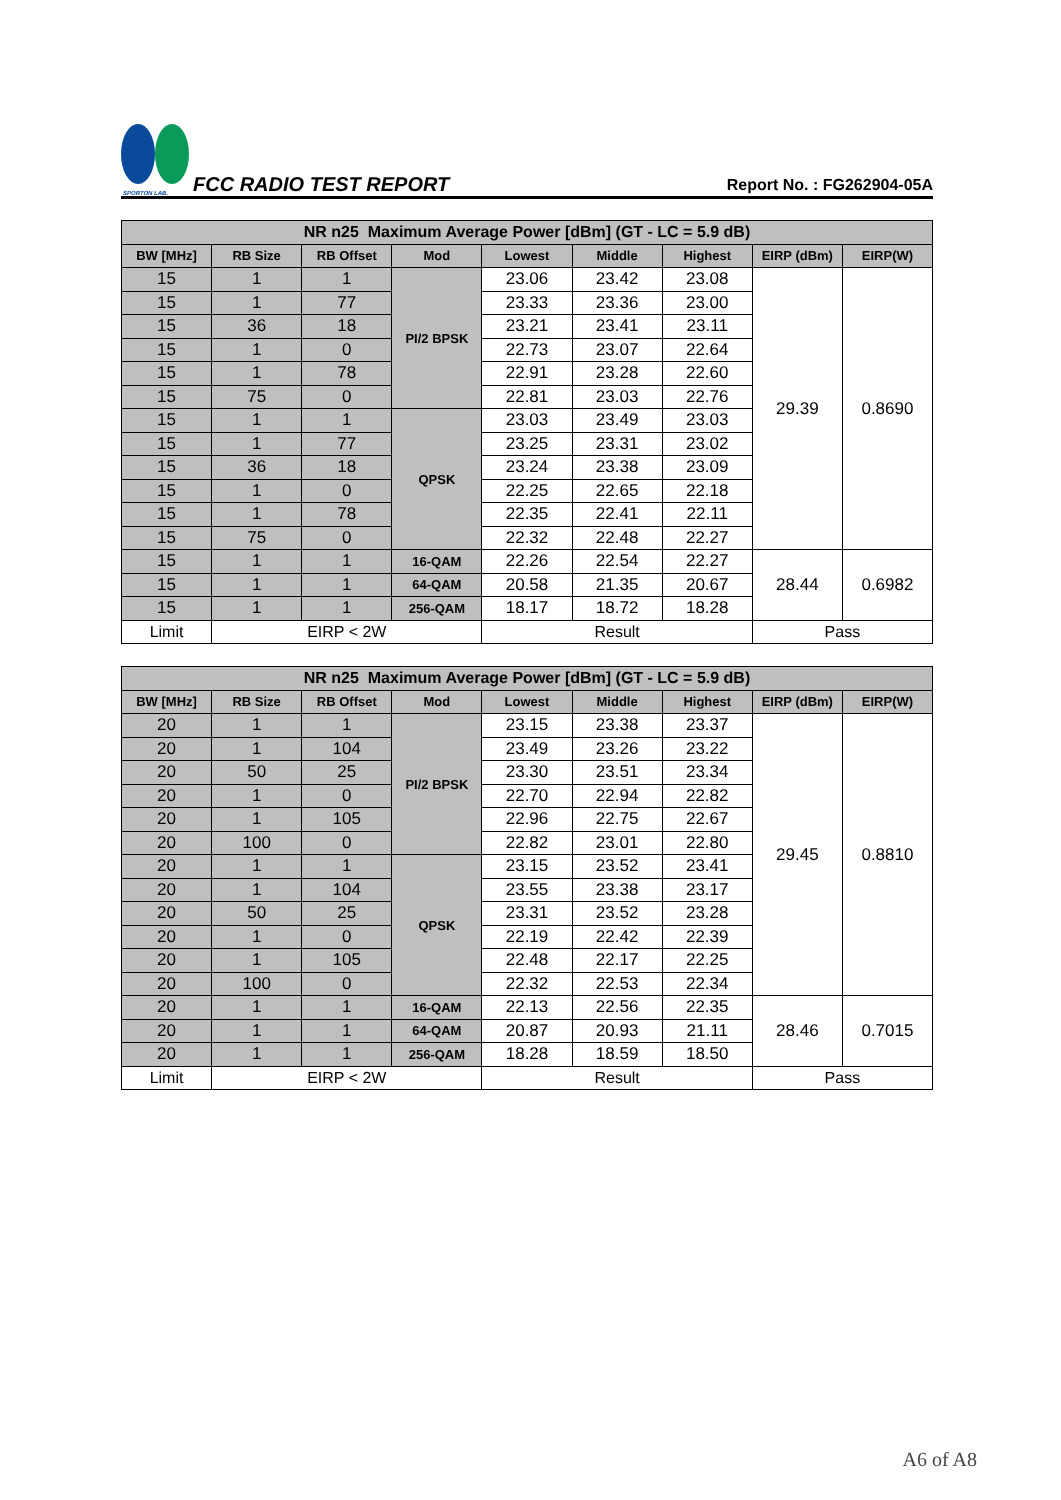SPORTON LAB.
FCC RADIO TEST REPORT
Report No. : FG262904-05A
| NR n25 Maximum Average Power [dBm] (GT - LC = 5.9 dB) | | | | | | | | |
| --- | --- | --- | --- | --- | --- | --- | --- | --- |
| BW [MHz] | RB Size | RB Offset | Mod | Lowest | Middle | Highest | EIRP (dBm) | EIRP(W) |
| 15 | 1 | 1 | PI/2 BPSK | 23.06 | 23.42 | 23.08 | 29.39 | 0.8690 |
| 15 | 1 | 77 | | 23.33 | 23.36 | 23.00 | | |
| 15 | 36 | 18 | | 23.21 | 23.41 | 23.11 | | |
| 15 | 1 | 0 | | 22.73 | 23.07 | 22.64 | | |
| 15 | 1 | 78 | | 22.91 | 23.28 | 22.60 | | |
| 15 | 75 | 0 | | 22.81 | 23.03 | 22.76 | | |
| 15 | 1 | 1 | QPSK | 23.03 | 23.49 | 23.03 | | |
| 15 | 1 | 77 | | 23.25 | 23.31 | 23.02 | | |
| 15 | 36 | 18 | | 23.24 | 23.38 | 23.09 | | |
| 15 | 1 | 0 | | 22.25 | 22.65 | 22.18 | | |
| 15 | 1 | 78 | | 22.35 | 22.41 | 22.11 | | |
| 15 | 75 | 0 | | 22.32 | 22.48 | 22.27 | | |
| 15 | 1 | 1 | 16-QAM | 22.26 | 22.54 | 22.27 | 28.44 | 0.6982 |
| 15 | 1 | 1 | 64-QAM | 20.58 | 21.35 | 20.67 | | |
| 15 | 1 | 1 | 256-QAM | 18.17 | 18.72 | 18.28 | | |
| Limit | EIRP < 2W | | | Result | | | Pass | |
| NR n25 Maximum Average Power [dBm] (GT - LC = 5.9 dB) | | | | | | | | |
| --- | --- | --- | --- | --- | --- | --- | --- | --- |
| BW [MHz] | RB Size | RB Offset | Mod | Lowest | Middle | Highest | EIRP (dBm) | EIRP(W) |
| 20 | 1 | 1 | PI/2 BPSK | 23.15 | 23.38 | 23.37 | 29.45 | 0.8810 |
| 20 | 1 | 104 | | 23.49 | 23.26 | 23.22 | | |
| 20 | 50 | 25 | | 23.30 | 23.51 | 23.34 | | |
| 20 | 1 | 0 | | 22.70 | 22.94 | 22.82 | | |
| 20 | 1 | 105 | | 22.96 | 22.75 | 22.67 | | |
| 20 | 100 | 0 | | 22.82 | 23.01 | 22.80 | | |
| 20 | 1 | 1 | QPSK | 23.15 | 23.52 | 23.41 | | |
| 20 | 1 | 104 | | 23.55 | 23.38 | 23.17 | | |
| 20 | 50 | 25 | | 23.31 | 23.52 | 23.28 | | |
| 20 | 1 | 0 | | 22.19 | 22.42 | 22.39 | | |
| 20 | 1 | 105 | | 22.48 | 22.17 | 22.25 | | |
| 20 | 100 | 0 | | 22.32 | 22.53 | 22.34 | | |
| 20 | 1 | 1 | 16-QAM | 22.13 | 22.56 | 22.35 | 28.46 | 0.7015 |
| 20 | 1 | 1 | 64-QAM | 20.87 | 20.93 | 21.11 | | |
| 20 | 1 | 1 | 256-QAM | 18.28 | 18.59 | 18.50 | | |
| Limit | EIRP < 2W | | | Result | | | Pass | |
A6 of A8